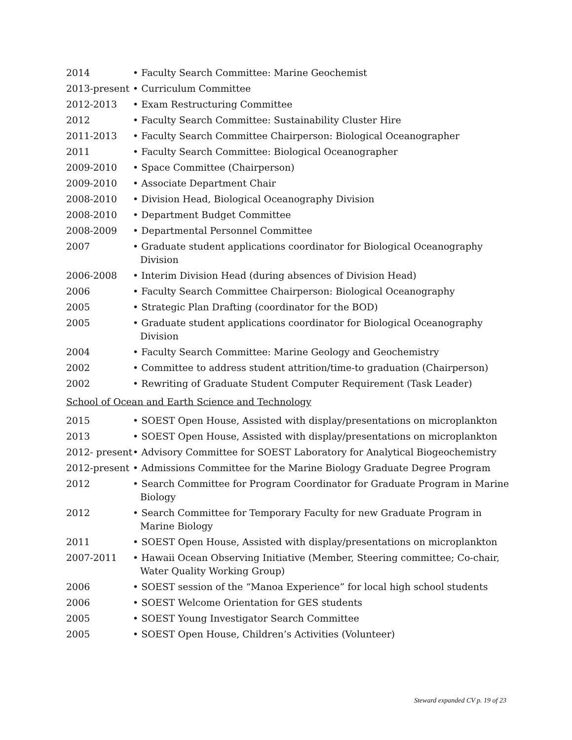2014 • Faculty Search Committee: Marine Geochemist
2013-present
• Curriculum Committee
2012-2013 • Exam Restructuring Committee
2012 • Faculty Search Committee: Sustainability Cluster Hire
2011-2013 • Faculty Search Committee Chairperson: Biological Oceanographer
2011 • Faculty Search Committee: Biological Oceanographer
2009-2010 • Space Committee (Chairperson)
2009-2010 • Associate Department Chair
2008-2010 • Division Head, Biological Oceanography Division
2008-2010 • Department Budget Committee
2008-2009 • Departmental Personnel Committee
2007 • Graduate student applications coordinator for Biological Oceanography Division
2006-2008 • Interim Division Head (during absences of Division Head)
2006 • Faculty Search Committee Chairperson: Biological Oceanography
2005 • Strategic Plan Drafting (coordinator for the BOD)
2005 • Graduate student applications coordinator for Biological Oceanography Division
2004 • Faculty Search Committee: Marine Geology and Geochemistry
2002 • Committee to address student attrition/time-to graduation (Chairperson)
2002 • Rewriting of Graduate Student Computer Requirement (Task Leader)
School of Ocean and Earth Science and Technology
2015 • SOEST Open House, Assisted with display/presentations on microplankton
2013 • SOEST Open House, Assisted with display/presentations on microplankton
2012- present
• Advisory Committee for SOEST Laboratory for Analytical Biogeochemistry
2012-present
• Admissions Committee for the Marine Biology Graduate Degree Program
2012 • Search Committee for Program Coordinator for Graduate Program in Marine Biology
2012 • Search Committee for Temporary Faculty for new Graduate Program in Marine Biology
2011 • SOEST Open House, Assisted with display/presentations on microplankton
2007-2011 • Hawaii Ocean Observing Initiative (Member, Steering committee; Co-chair, Water Quality Working Group)
2006 • SOEST session of the “Manoa Experience” for local high school students
2006 • SOEST Welcome Orientation for GES students
2005 • SOEST Young Investigator Search Committee
2005 • SOEST Open House, Children’s Activities (Volunteer)
Steward expanded CV p. 19 of 23